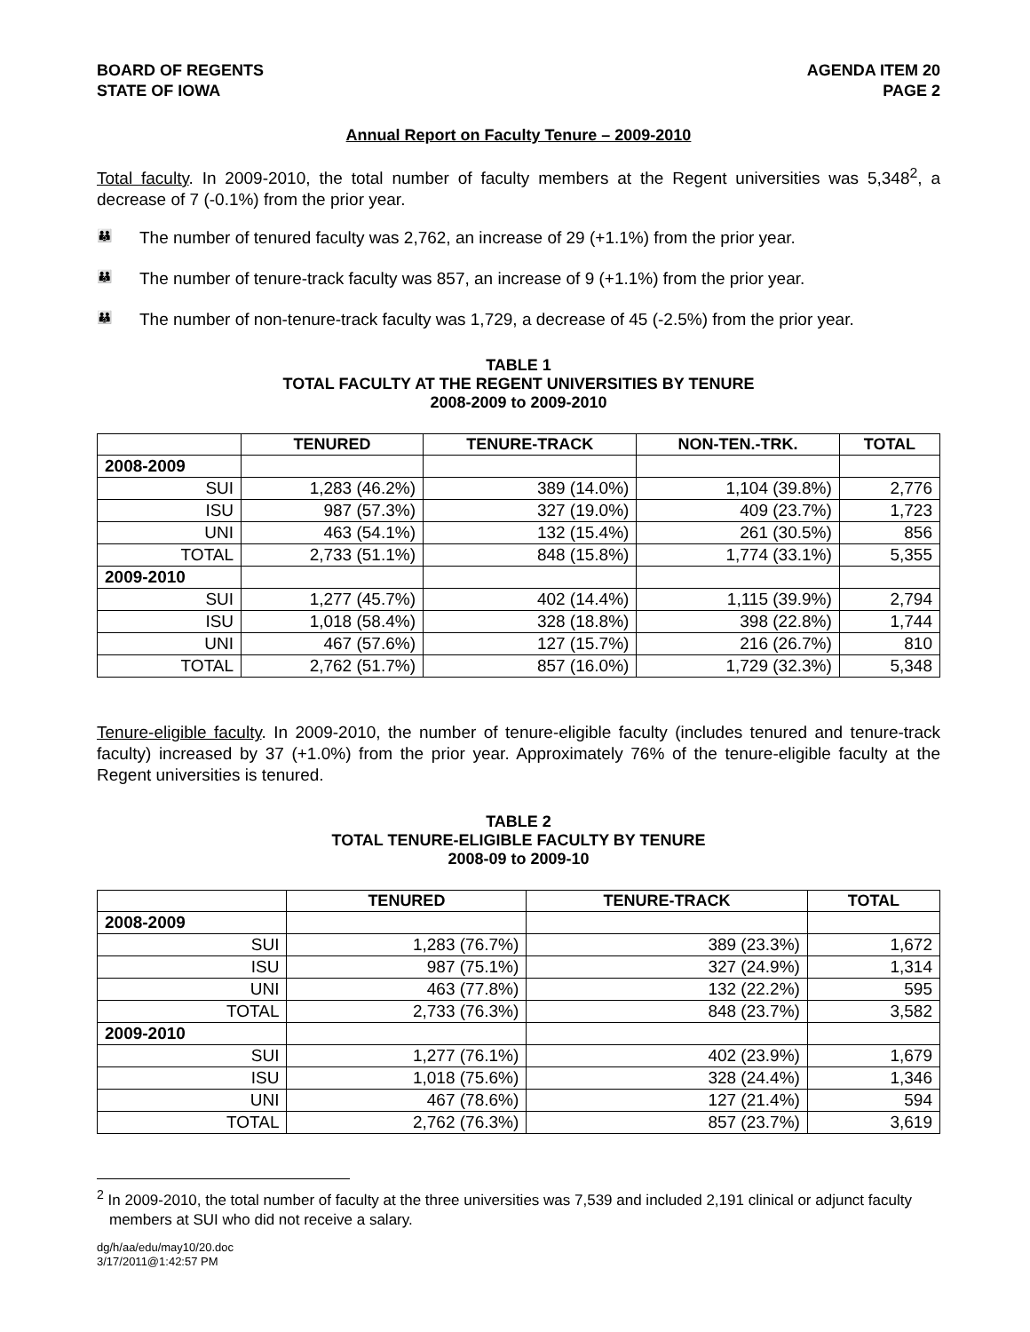BOARD OF REGENTS
STATE OF IOWA
AGENDA ITEM 20
PAGE 2
Annual Report on Faculty Tenure – 2009-2010
Total faculty. In 2009-2010, the total number of faculty members at the Regent universities was 5,348<sup>2</sup>, a decrease of 7 (-0.1%) from the prior year.
👪 The number of tenured faculty was 2,762, an increase of 29 (+1.1%) from the prior year.
👪 The number of tenure-track faculty was 857, an increase of 9 (+1.1%) from the prior year.
👪 The number of non-tenure-track faculty was 1,729, a decrease of 45 (-2.5%) from the prior year.
TABLE 1
TOTAL FACULTY AT THE REGENT UNIVERSITIES BY TENURE
2008-2009 to 2009-2010
| | TENURED | TENURE-TRACK | NON-TEN.-TRK. | TOTAL |
| --- | --- | --- | --- | --- |
| 2008-2009 | | | | |
| SUI | 1,283 (46.2%) | 389 (14.0%) | 1,104 (39.8%) | 2,776 |
| ISU | 987 (57.3%) | 327 (19.0%) | 409 (23.7%) | 1,723 |
| UNI | 463 (54.1%) | 132 (15.4%) | 261 (30.5%) | 856 |
| TOTAL | 2,733 (51.1%) | 848 (15.8%) | 1,774 (33.1%) | 5,355 |
| 2009-2010 | | | | |
| SUI | 1,277 (45.7%) | 402 (14.4%) | 1,115 (39.9%) | 2,794 |
| ISU | 1,018 (58.4%) | 328 (18.8%) | 398 (22.8%) | 1,744 |
| UNI | 467 (57.6%) | 127 (15.7%) | 216 (26.7%) | 810 |
| TOTAL | 2,762 (51.7%) | 857 (16.0%) | 1,729 (32.3%) | 5,348 |
Tenure-eligible faculty. In 2009-2010, the number of tenure-eligible faculty (includes tenured and tenure-track faculty) increased by 37 (+1.0%) from the prior year. Approximately 76% of the tenure-eligible faculty at the Regent universities is tenured.
TABLE 2
TOTAL TENURE-ELIGIBLE FACULTY BY TENURE
2008-09 to 2009-10
| | TENURED | TENURE-TRACK | TOTAL |
| --- | --- | --- | --- |
| 2008-2009 | | | |
| SUI | 1,283 (76.7%) | 389 (23.3%) | 1,672 |
| ISU | 987 (75.1%) | 327 (24.9%) | 1,314 |
| UNI | 463 (77.8%) | 132 (22.2%) | 595 |
| TOTAL | 2,733 (76.3%) | 848 (23.7%) | 3,582 |
| 2009-2010 | | | |
| SUI | 1,277 (76.1%) | 402 (23.9%) | 1,679 |
| ISU | 1,018 (75.6%) | 328 (24.4%) | 1,346 |
| UNI | 467 (78.6%) | 127 (21.4%) | 594 |
| TOTAL | 2,762 (76.3%) | 857 (23.7%) | 3,619 |
<sup>2</sup> In 2009-2010, the total number of faculty at the three universities was 7,539 and included 2,191 clinical or adjunct faculty members at SUI who did not receive a salary.
dg/h/aa/edu/may10/20.doc
3/17/2011@1:42:57 PM